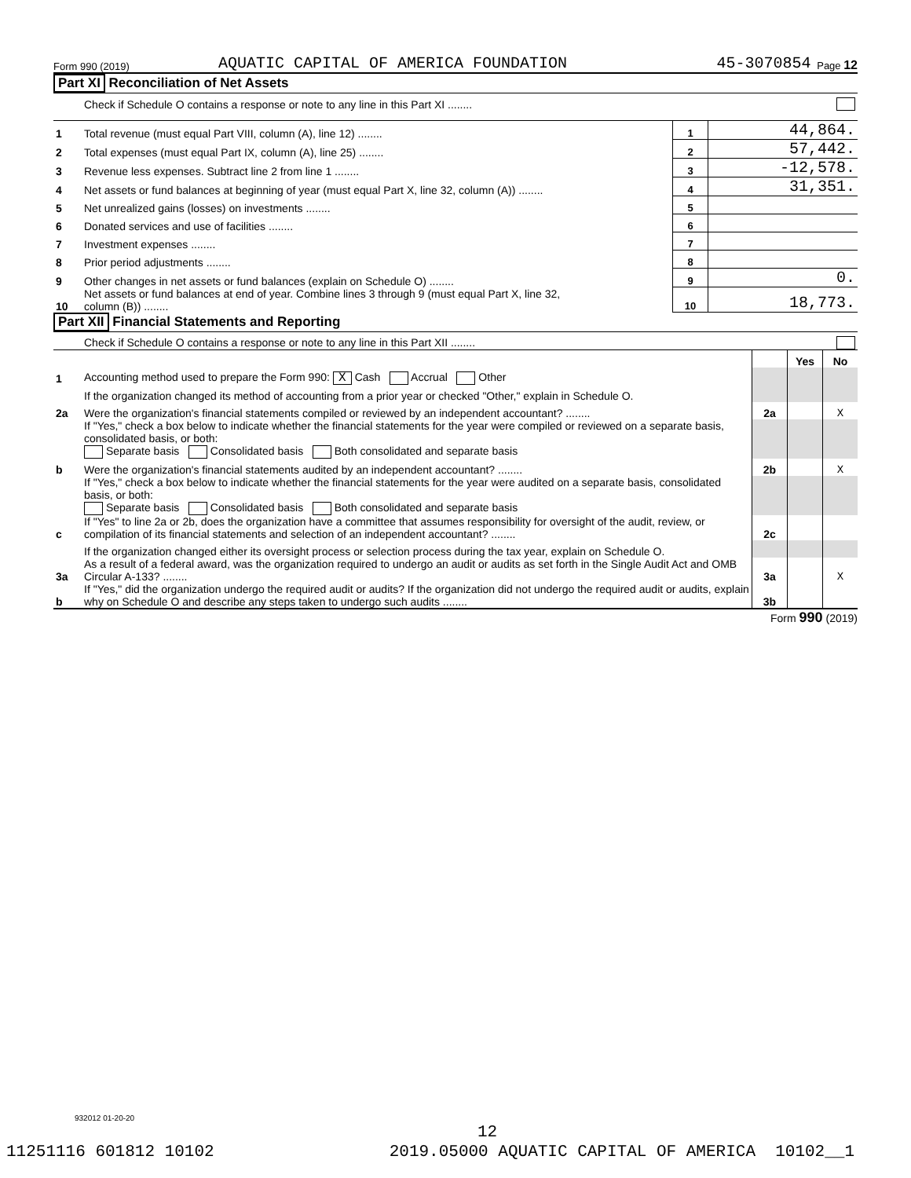Form 990 (2019) AQUATIC CAPITAL OF AMERICA FOUNDATION 45-3070854 Page 12
Part XI Reconciliation of Net Assets
| | Check if Schedule O contains a response or note to any line in this Part XI ........ | | |
| 1 | Total revenue (must equal Part VIII, column (A), line 12) ........ | 1 | 44,864. |
| 2 | Total expenses (must equal Part IX, column (A), line 25) ........ | 2 | 57,442. |
| 3 | Revenue less expenses. Subtract line 2 from line 1 ........ | 3 | -12,578. |
| 4 | Net assets or fund balances at beginning of year (must equal Part X, line 32, column (A)) ........ | 4 | 31,351. |
| 5 | Net unrealized gains (losses) on investments ........ | 5 | |
| 6 | Donated services and use of facilities ........ | 6 | |
| 7 | Investment expenses ........ | 7 | |
| 8 | Prior period adjustments ........ | 8 | |
| 9 | Other changes in net assets or fund balances (explain on Schedule O) ........ | 9 | 0. |
| 10 | Net assets or fund balances at end of year. Combine lines 3 through 9 (must equal Part X, line 32, column (B)) ........ | 10 | 18,773. |
Part XII Financial Statements and Reporting
| | Check if Schedule O contains a response or note to any line in this Part XII ........ | | | |
| | | | Yes | No |
| 1 | Accounting method used to prepare the Form 990: X Cash Accrual Other | | | |
| | If the organization changed its method of accounting from a prior year or checked "Other," explain in Schedule O. | | | |
| 2a | Were the organization's financial statements compiled or reviewed by an independent accountant? ........ | 2a | | X |
| | If "Yes," check a box below to indicate whether the financial statements for the year were compiled or reviewed on a separate basis, consolidated basis, or both: Separate basis Consolidated basis Both consolidated and separate basis | | | |
| b | Were the organization's financial statements audited by an independent accountant? ........ | 2b | | X |
| | If "Yes," check a box below to indicate whether the financial statements for the year were audited on a separate basis, consolidated basis, or both: Separate basis Consolidated basis Both consolidated and separate basis | | | |
| c | If "Yes" to line 2a or 2b, does the organization have a committee that assumes responsibility for oversight of the audit, review, or compilation of its financial statements and selection of an independent accountant? ........ | 2c | | |
| | If the organization changed either its oversight process or selection process during the tax year, explain on Schedule O. | | | |
| 3a | As a result of a federal award, was the organization required to undergo an audit or audits as set forth in the Single Audit Act and OMB Circular A-133? ........ | 3a | | X |
| b | If "Yes," did the organization undergo the required audit or audits? If the organization did not undergo the required audit or audits, explain why on Schedule O and describe any steps taken to undergo such audits ........ | 3b | | |
Form 990 (2019)
932012 01-20-20
12
11251116 601812 10102 2019.05000 AQUATIC CAPITAL OF AMERICA 10102__1